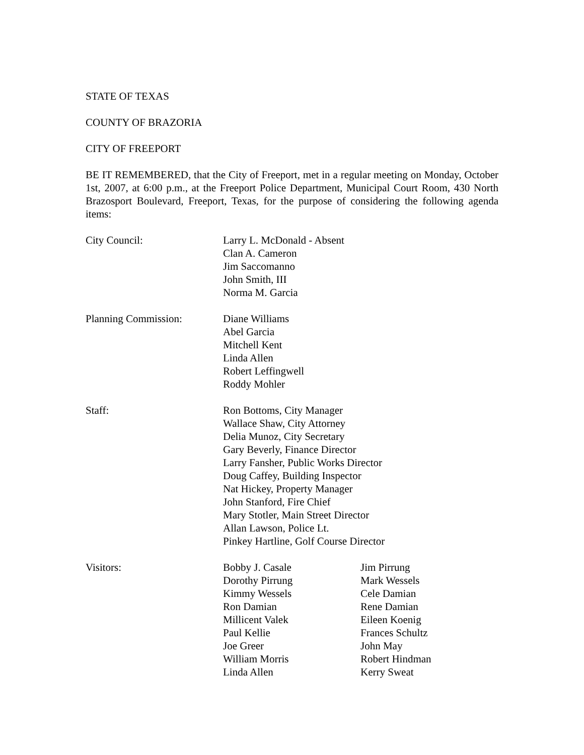STATE OF TEXAS
COUNTY OF BRAZORIA
CITY OF FREEPORT
BE IT REMEMBERED, that the City of Freeport, met in a regular meeting on Monday, October 1st, 2007, at 6:00 p.m., at the Freeport Police Department, Municipal Court Room, 430 North Brazosport Boulevard, Freeport, Texas, for the purpose of considering the following agenda items:
| City Council: | Larry L. McDonald - Absent Clan A. Cameron Jim Saccomanno John Smith, III Norma M. Garcia |
| Planning Commission: | Diane Williams Abel Garcia Mitchell Kent Linda Allen Robert Leffingwell Roddy Mohler |
| Staff: | Ron Bottoms, City Manager Wallace Shaw, City Attorney Delia Munoz, City Secretary Gary Beverly, Finance Director Larry Fansher, Public Works Director Doug Caffey, Building Inspector Nat Hickey, Property Manager John Stanford, Fire Chief Mary Stotler, Main Street Director Allan Lawson, Police Lt. Pinkey Hartline, Golf Course Director |
| Visitors: | Bobby J. Casale | Jim Pirrung |
| | Dorothy Pirrung | Mark Wessels |
| | Kimmy Wessels | Cele Damian |
| | Ron Damian | Rene Damian |
| | Millicent Valek | Eileen Koenig |
| | Paul Kellie | Frances Schultz |
| | Joe Greer | John May |
| | William Morris | Robert Hindman |
| | Linda Allen | Kerry Sweat |